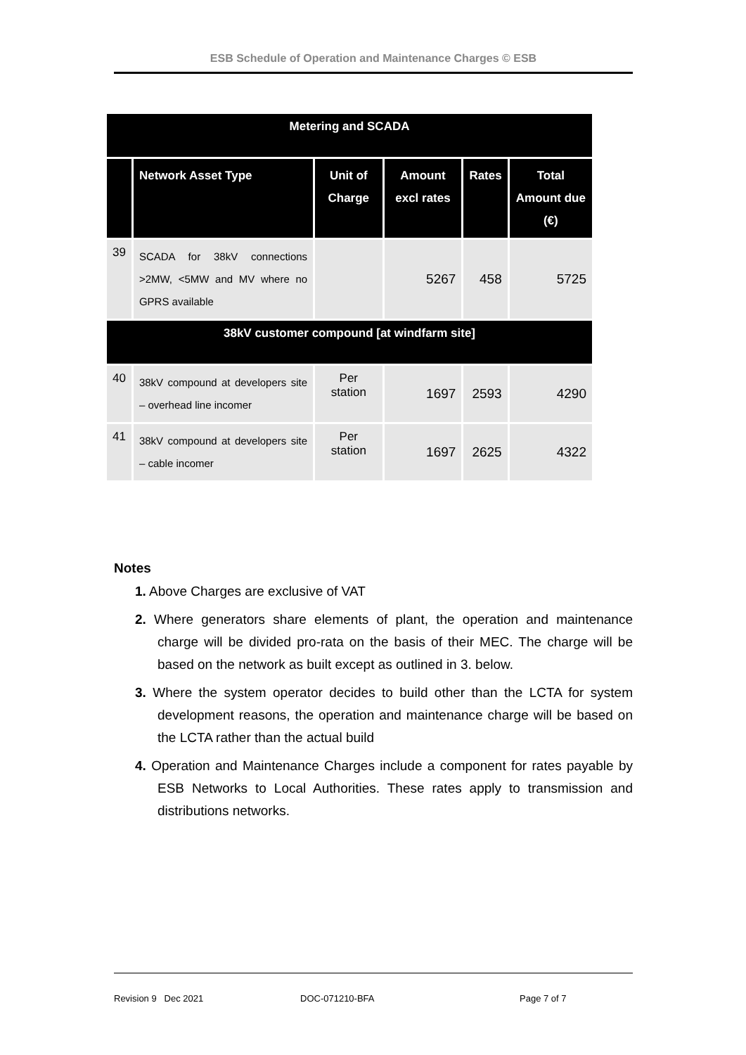ESB Schedule of Operation and Maintenance Charges © ESB
| Metering and SCADA | | | | | |
| | Network Asset Type | Unit of Charge | Amount excl rates | Rates | Total Amount due (€) |
| 39 | SCADA for 38kV connections >2MW, <5MW and MV where no GPRS available | | 5267 | 458 | 5725 |
| 38kV customer compound [at windfarm site] | | | | | |
| 40 | 38kV compound at developers site – overhead line incomer | Per station | 1697 | 2593 | 4290 |
| 41 | 38kV compound at developers site – cable incomer | Per station | 1697 | 2625 | 4322 |
Notes
1. Above Charges are exclusive of VAT
2. Where generators share elements of plant, the operation and maintenance charge will be divided pro-rata on the basis of their MEC. The charge will be based on the network as built except as outlined in 3. below.
3. Where the system operator decides to build other than the LCTA for system development reasons, the operation and maintenance charge will be based on the LCTA rather than the actual build
4. Operation and Maintenance Charges include a component for rates payable by ESB Networks to Local Authorities. These rates apply to transmission and distributions networks.
Revision 9 Dec 2021 DOC-071210-BFA Page 7 of 7